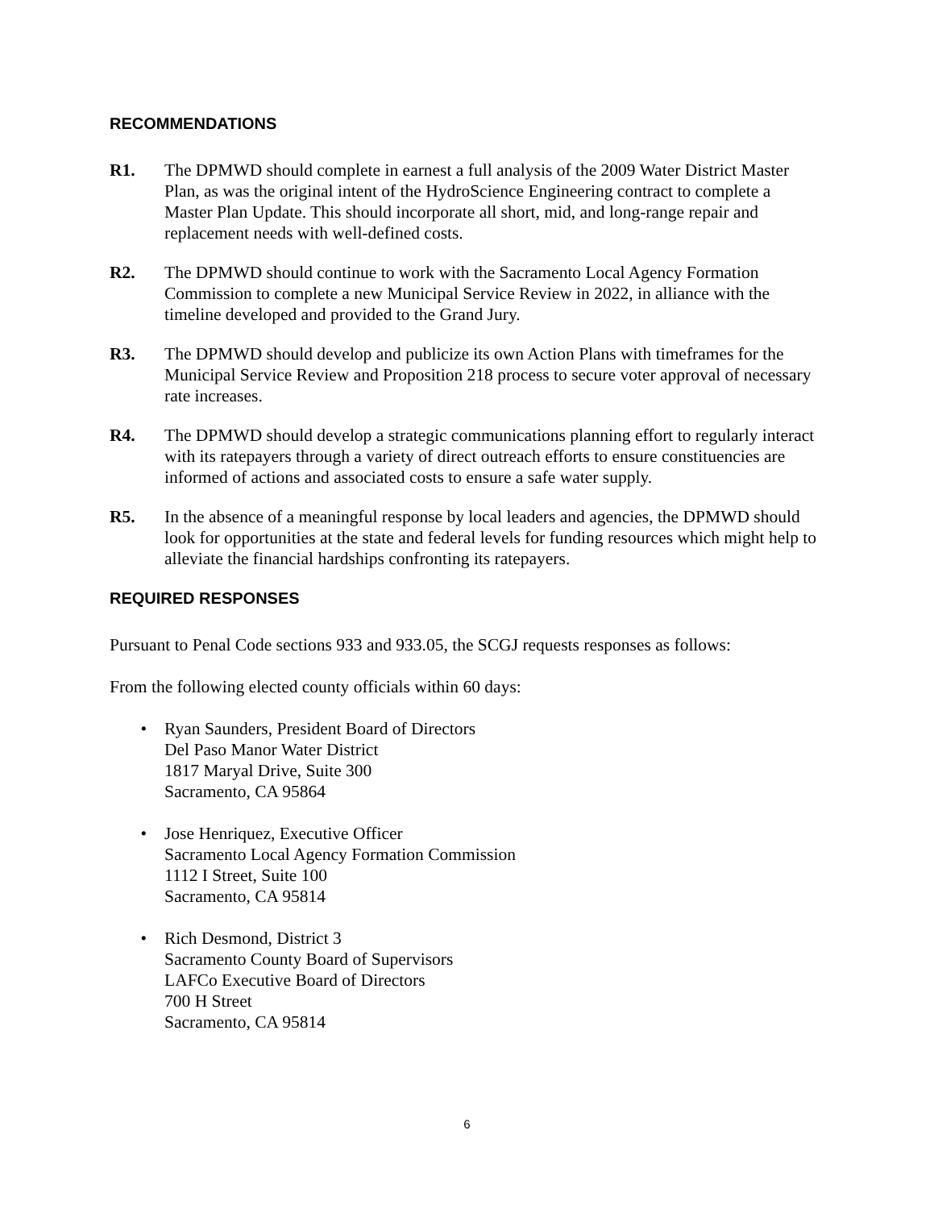RECOMMENDATIONS
R1. The DPMWD should complete in earnest a full analysis of the 2009 Water District Master Plan, as was the original intent of the HydroScience Engineering contract to complete a Master Plan Update. This should incorporate all short, mid, and long-range repair and replacement needs with well-defined costs.
R2. The DPMWD should continue to work with the Sacramento Local Agency Formation Commission to complete a new Municipal Service Review in 2022, in alliance with the timeline developed and provided to the Grand Jury.
R3. The DPMWD should develop and publicize its own Action Plans with timeframes for the Municipal Service Review and Proposition 218 process to secure voter approval of necessary rate increases.
R4. The DPMWD should develop a strategic communications planning effort to regularly interact with its ratepayers through a variety of direct outreach efforts to ensure constituencies are informed of actions and associated costs to ensure a safe water supply.
R5. In the absence of a meaningful response by local leaders and agencies, the DPMWD should look for opportunities at the state and federal levels for funding resources which might help to alleviate the financial hardships confronting its ratepayers.
REQUIRED RESPONSES
Pursuant to Penal Code sections 933 and 933.05, the SCGJ requests responses as follows:
From the following elected county officials within 60 days:
• Ryan Saunders, President Board of Directors
Del Paso Manor Water District
1817 Maryal Drive, Suite 300
Sacramento, CA 95864
• Jose Henriquez, Executive Officer
Sacramento Local Agency Formation Commission
1112 I Street, Suite 100
Sacramento, CA 95814
• Rich Desmond, District 3
Sacramento County Board of Supervisors
LAFCo Executive Board of Directors
700 H Street
Sacramento, CA 95814
6